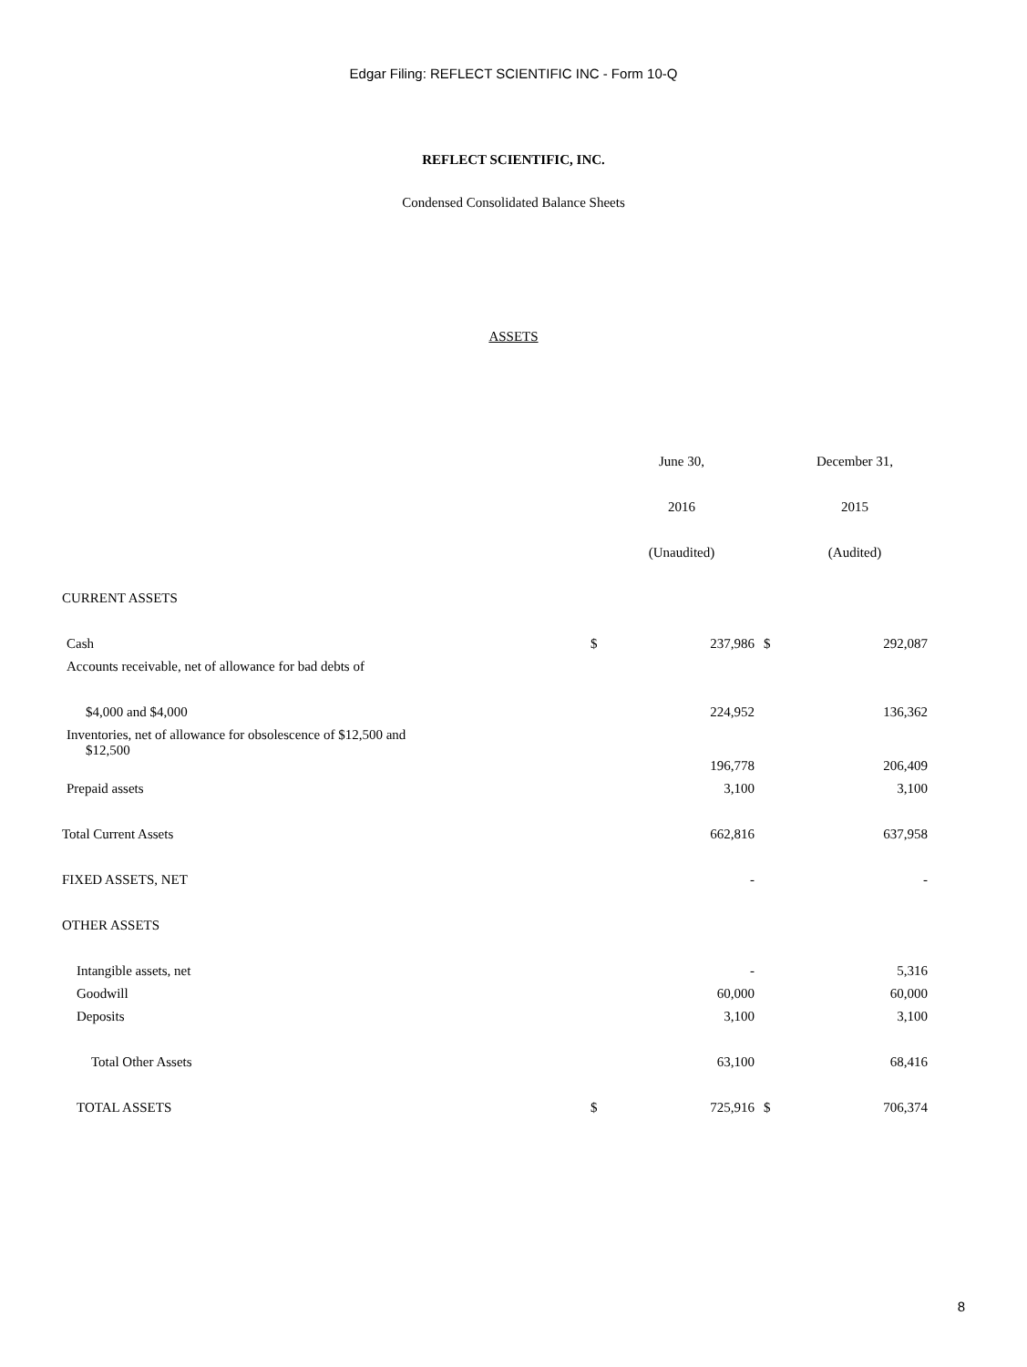Edgar Filing: REFLECT SCIENTIFIC INC - Form 10-Q
REFLECT SCIENTIFIC, INC.
Condensed Consolidated Balance Sheets
ASSETS
| | | June 30, | | December 31, |
| --- | --- | --- | --- | --- |
| | | 2016 | | 2015 |
| | | (Unaudited) | | (Audited) |
| CURRENT ASSETS | | | | |
| Cash | $ | 237,986 | $ | 292,087 |
| Accounts receivable, net of allowance for bad debts of | | | | |
| $4,000 and $4,000 | | 224,952 | | 136,362 |
| Inventories, net of allowance for obsolescence of $12,500 and $12,500 | | | | |
| | | 196,778 | | 206,409 |
| Prepaid assets | | 3,100 | | 3,100 |
| Total Current Assets | | 662,816 | | 637,958 |
| FIXED ASSETS, NET | | - | | - |
| OTHER ASSETS | | | | |
| Intangible assets, net | | - | | 5,316 |
| Goodwill | | 60,000 | | 60,000 |
| Deposits | | 3,100 | | 3,100 |
| Total Other Assets | | 63,100 | | 68,416 |
| TOTAL ASSETS | $ | 725,916 | $ | 706,374 |
8